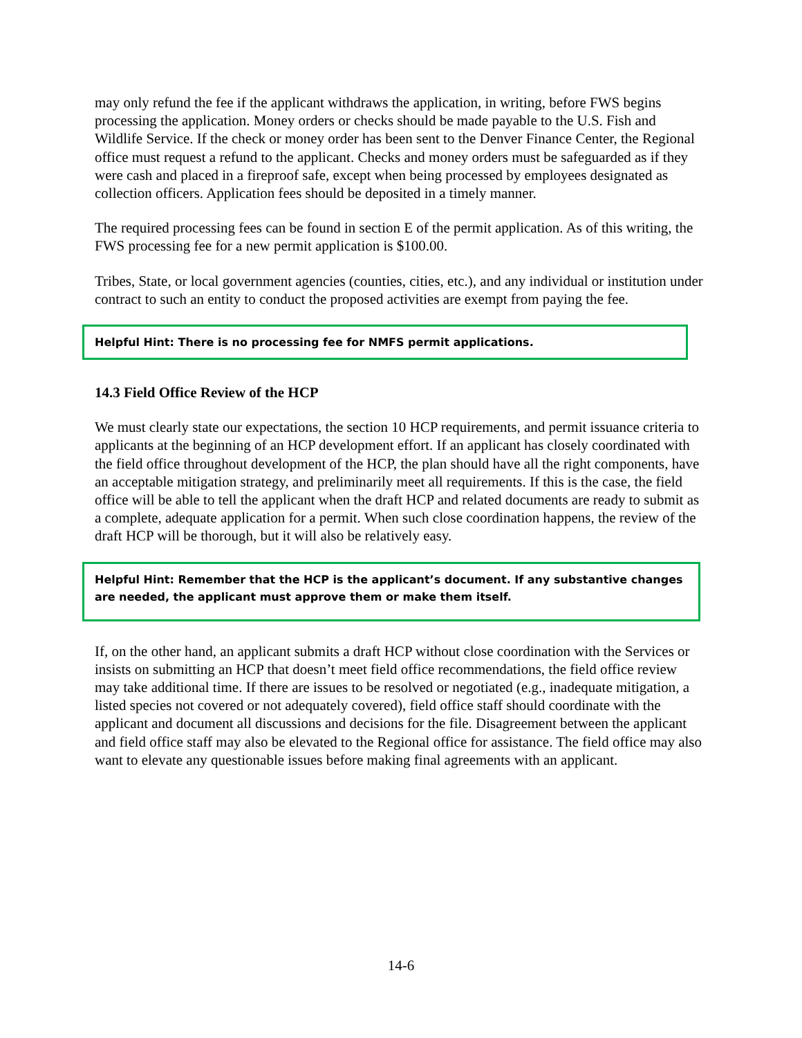may only refund the fee if the applicant withdraws the application, in writing, before FWS begins processing the application. Money orders or checks should be made payable to the U.S. Fish and Wildlife Service. If the check or money order has been sent to the Denver Finance Center, the Regional office must request a refund to the applicant. Checks and money orders must be safeguarded as if they were cash and placed in a fireproof safe, except when being processed by employees designated as collection officers. Application fees should be deposited in a timely manner.
The required processing fees can be found in section E of the permit application. As of this writing, the FWS processing fee for a new permit application is $100.00.
Tribes, State, or local government agencies (counties, cities, etc.), and any individual or institution under contract to such an entity to conduct the proposed activities are exempt from paying the fee.
Helpful Hint: There is no processing fee for NMFS permit applications.
14.3 Field Office Review of the HCP
We must clearly state our expectations, the section 10 HCP requirements, and permit issuance criteria to applicants at the beginning of an HCP development effort. If an applicant has closely coordinated with the field office throughout development of the HCP, the plan should have all the right components, have an acceptable mitigation strategy, and preliminarily meet all requirements. If this is the case, the field office will be able to tell the applicant when the draft HCP and related documents are ready to submit as a complete, adequate application for a permit. When such close coordination happens, the review of the draft HCP will be thorough, but it will also be relatively easy.
Helpful Hint: Remember that the HCP is the applicant’s document. If any substantive changes are needed, the applicant must approve them or make them itself.
If, on the other hand, an applicant submits a draft HCP without close coordination with the Services or insists on submitting an HCP that doesn’t meet field office recommendations, the field office review may take additional time. If there are issues to be resolved or negotiated (e.g., inadequate mitigation, a listed species not covered or not adequately covered), field office staff should coordinate with the applicant and document all discussions and decisions for the file. Disagreement between the applicant and field office staff may also be elevated to the Regional office for assistance. The field office may also want to elevate any questionable issues before making final agreements with an applicant.
14-6